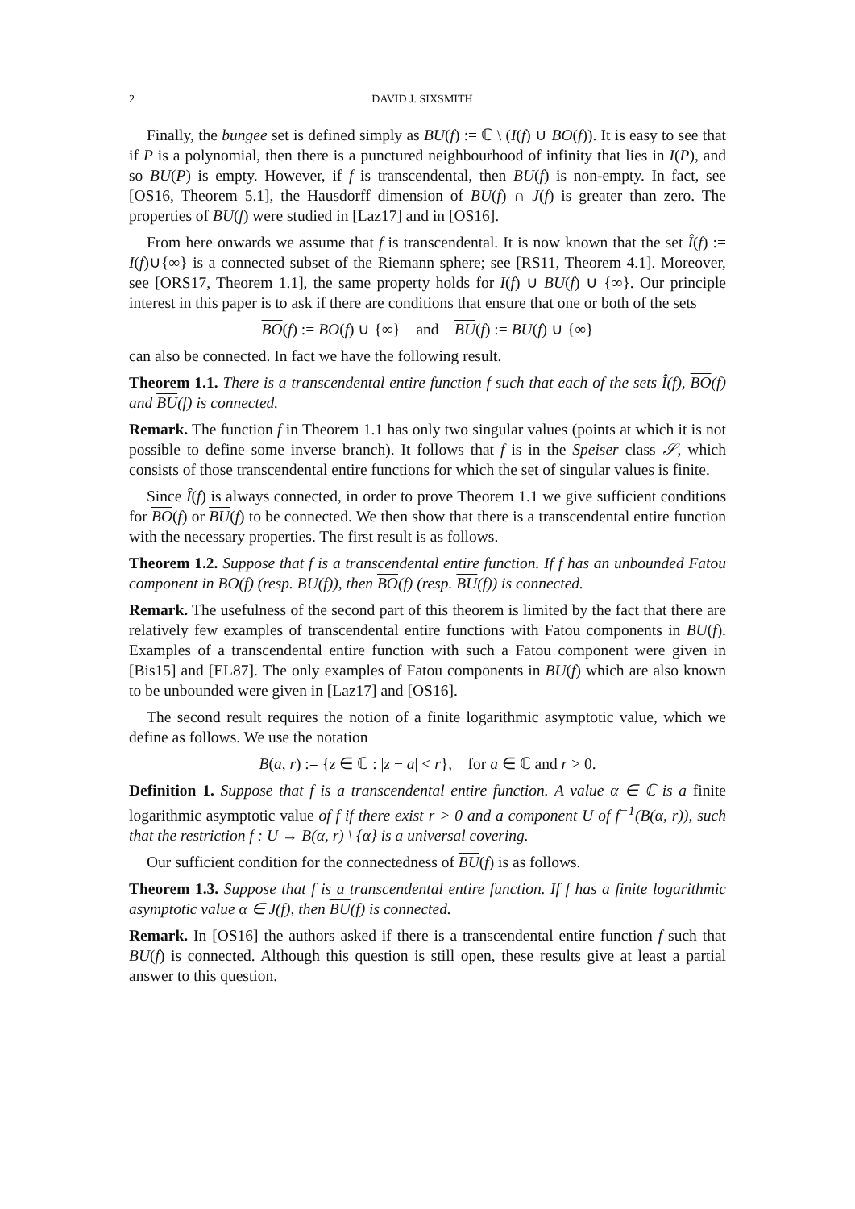2 DAVID J. SIXSMITH
Finally, the bungee set is defined simply as BU(f) := ℂ \ (I(f) ∪ BO(f)). It is easy to see that if P is a polynomial, then there is a punctured neighbourhood of infinity that lies in I(P), and so BU(P) is empty. However, if f is transcendental, then BU(f) is non-empty. In fact, see [OS16, Theorem 5.1], the Hausdorff dimension of BU(f) ∩ J(f) is greater than zero. The properties of BU(f) were studied in [Laz17] and in [OS16].
From here onwards we assume that f is transcendental. It is now known that the set Î(f) := I(f)∪{∞} is a connected subset of the Riemann sphere; see [RS11, Theorem 4.1]. Moreover, see [ORS17, Theorem 1.1], the same property holds for I(f) ∪ BU(f) ∪ {∞}. Our principle interest in this paper is to ask if there are conditions that ensure that one or both of the sets
BO(f) := BO(f) ∪ {∞} and BU(f) := BU(f) ∪ {∞}
can also be connected. In fact we have the following result.
Theorem 1.1. There is a transcendental entire function f such that each of the sets Î(f), BO(f) and BU(f) is connected.
Remark. The function f in Theorem 1.1 has only two singular values (points at which it is not possible to define some inverse branch). It follows that f is in the Speiser class 𝒮, which consists of those transcendental entire functions for which the set of singular values is finite.
Since Î(f) is always connected, in order to prove Theorem 1.1 we give sufficient conditions for BO(f) or BU(f) to be connected. We then show that there is a transcendental entire function with the necessary properties. The first result is as follows.
Theorem 1.2. Suppose that f is a transcendental entire function. If f has an unbounded Fatou component in BO(f) (resp. BU(f)), then BO(f) (resp. BU(f)) is connected.
Remark. The usefulness of the second part of this theorem is limited by the fact that there are relatively few examples of transcendental entire functions with Fatou components in BU(f). Examples of a transcendental entire function with such a Fatou component were given in [Bis15] and [EL87]. The only examples of Fatou components in BU(f) which are also known to be unbounded were given in [Laz17] and [OS16].
The second result requires the notion of a finite logarithmic asymptotic value, which we define as follows. We use the notation
B(a, r) := {z ∈ ℂ : |z − a| < r}, for a ∈ ℂ and r > 0.
Definition 1. Suppose that f is a transcendental entire function. A value α ∈ ℂ is a finite logarithmic asymptotic value of f if there exist r > 0 and a component U of f<sup>−1</sup>(B(α, r)), such that the restriction f : U → B(α, r) \ {α} is a universal covering.
Our sufficient condition for the connectedness of BU(f) is as follows.
Theorem 1.3. Suppose that f is a transcendental entire function. If f has a finite logarithmic asymptotic value α ∈ J(f), then BU(f) is connected.
Remark. In [OS16] the authors asked if there is a transcendental entire function f such that BU(f) is connected. Although this question is still open, these results give at least a partial answer to this question.